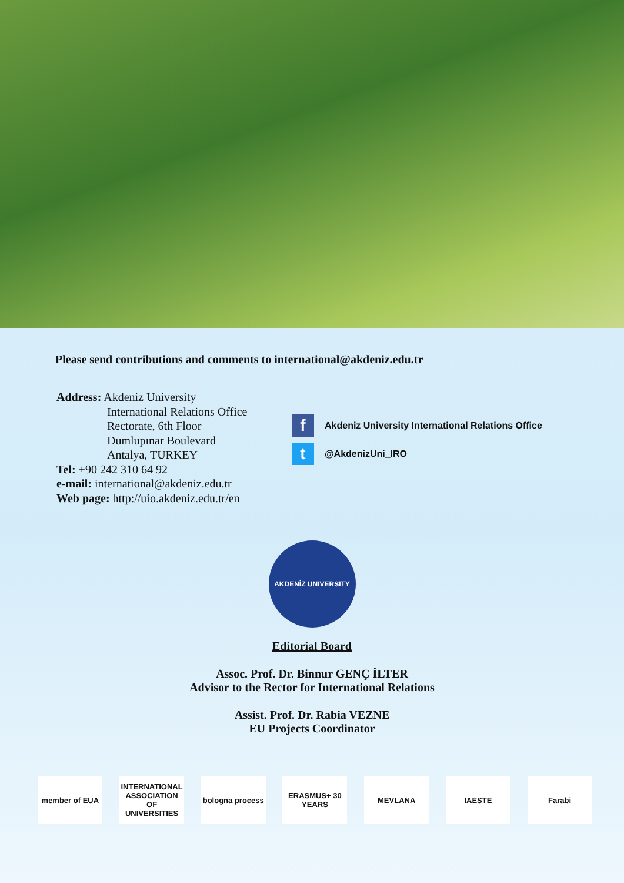Please send contributions and comments to international@akdeniz.edu.tr
Address: Akdeniz University
International Relations Office
Rectorate, 6th Floor
Dumlupınar Boulevard
Antalya, TURKEY
Tel: +90 242 310 64 92
e-mail: international@akdeniz.edu.tr
Web page: http://uio.akdeniz.edu.tr/en
f
Akdeniz University International Relations Office
t
@AkdenizUni_IRO
AKDENİZ UNIVERSITY
Editorial Board
Assoc. Prof. Dr. Binnur GENÇ İLTER
Advisor to the Rector for International Relations
Assist. Prof. Dr. Rabia VEZNE
EU Projects Coordinator
member of EUA
INTERNATIONAL ASSOCIATION OF UNIVERSITIES
bologna process
ERASMUS+ 30 YEARS
MEVLANA IAESTE Farabi